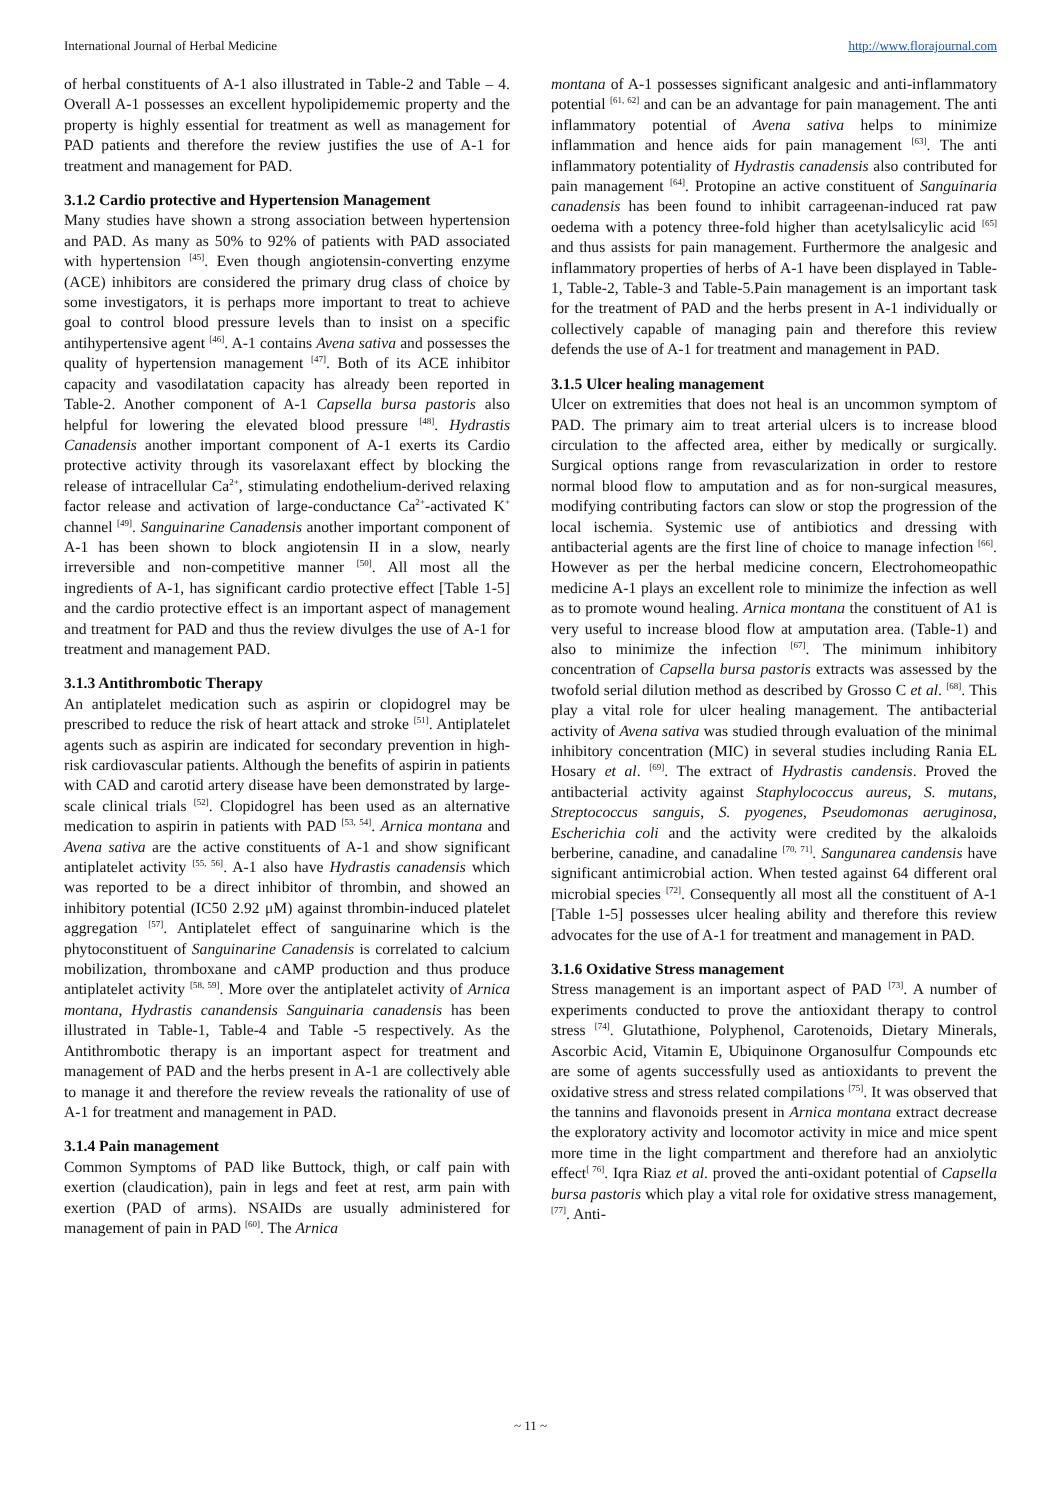International Journal of Herbal Medicine http://www.florajournal.com
of herbal constituents of A-1 also illustrated in Table-2 and Table – 4. Overall A-1 possesses an excellent hypolipidememic property and the property is highly essential for treatment as well as management for PAD patients and therefore the review justifies the use of A-1 for treatment and management for PAD.
3.1.2 Cardio protective and Hypertension Management
Many studies have shown a strong association between hypertension and PAD. As many as 50% to 92% of patients with PAD associated with hypertension <sup>[45]</sup>. Even though angiotensin-converting enzyme (ACE) inhibitors are considered the primary drug class of choice by some investigators, it is perhaps more important to treat to achieve goal to control blood pressure levels than to insist on a specific antihypertensive agent <sup>[46]</sup>. A-1 contains Avena sativa and possesses the quality of hypertension management <sup>[47]</sup>. Both of its ACE inhibitor capacity and vasodilatation capacity has already been reported in Table-2. Another component of A-1 Capsella bursa pastoris also helpful for lowering the elevated blood pressure <sup>[48]</sup>. Hydrastis Canadensis another important component of A-1 exerts its Cardio protective activity through its vasorelaxant effect by blocking the release of intracellular Ca<sup>2+</sup>, stimulating endothelium-derived relaxing factor release and activation of large-conductance Ca<sup>2+</sup>-activated K<sup>+</sup> channel <sup>[49]</sup>. Sanguinarine Canadensis another important component of A-1 has been shown to block angiotensin II in a slow, nearly irreversible and non-competitive manner <sup>[50]</sup>. All most all the ingredients of A-1, has significant cardio protective effect [Table 1-5] and the cardio protective effect is an important aspect of management and treatment for PAD and thus the review divulges the use of A-1 for treatment and management PAD.
3.1.3 Antithrombotic Therapy
An antiplatelet medication such as aspirin or clopidogrel may be prescribed to reduce the risk of heart attack and stroke <sup>[51]</sup>. Antiplatelet agents such as aspirin are indicated for secondary prevention in high-risk cardiovascular patients. Although the benefits of aspirin in patients with CAD and carotid artery disease have been demonstrated by large-scale clinical trials <sup>[52]</sup>. Clopidogrel has been used as an alternative medication to aspirin in patients with PAD <sup>[53, 54]</sup>. Arnica montana and Avena sativa are the active constituents of A-1 and show significant antiplatelet activity <sup>[55, 56]</sup>. A-1 also have Hydrastis canadensis which was reported to be a direct inhibitor of thrombin, and showed an inhibitory potential (IC50 2.92 μM) against thrombin-induced platelet aggregation <sup>[57]</sup>. Antiplatelet effect of sanguinarine which is the phytoconstituent of Sanguinarine Canadensis is correlated to calcium mobilization, thromboxane and cAMP production and thus produce antiplatelet activity <sup>[58, 59]</sup>. More over the antiplatelet activity of Arnica montana, Hydrastis canandensis Sanguinaria canadensis has been illustrated in Table-1, Table-4 and Table -5 respectively. As the Antithrombotic therapy is an important aspect for treatment and management of PAD and the herbs present in A-1 are collectively able to manage it and therefore the review reveals the rationality of use of A-1 for treatment and management in PAD.
3.1.4 Pain management
Common Symptoms of PAD like Buttock, thigh, or calf pain with exertion (claudication), pain in legs and feet at rest, arm pain with exertion (PAD of arms). NSAIDs are usually administered for management of pain in PAD <sup>[60]</sup>. The Arnica
montana of A-1 possesses significant analgesic and anti-inflammatory potential <sup>[61, 62]</sup> and can be an advantage for pain management. The anti inflammatory potential of Avena sativa helps to minimize inflammation and hence aids for pain management <sup>[63]</sup>. The anti inflammatory potentiality of Hydrastis canadensis also contributed for pain management <sup>[64]</sup>. Protopine an active constituent of Sanguinaria canadensis has been found to inhibit carrageenan-induced rat paw oedema with a potency three-fold higher than acetylsalicylic acid <sup>[65]</sup> and thus assists for pain management. Furthermore the analgesic and inflammatory properties of herbs of A-1 have been displayed in Table-1, Table-2, Table-3 and Table-5.Pain management is an important task for the treatment of PAD and the herbs present in A-1 individually or collectively capable of managing pain and therefore this review defends the use of A-1 for treatment and management in PAD.
3.1.5 Ulcer healing management
Ulcer on extremities that does not heal is an uncommon symptom of PAD. The primary aim to treat arterial ulcers is to increase blood circulation to the affected area, either by medically or surgically. Surgical options range from revascularization in order to restore normal blood flow to amputation and as for non-surgical measures, modifying contributing factors can slow or stop the progression of the local ischemia. Systemic use of antibiotics and dressing with antibacterial agents are the first line of choice to manage infection <sup>[66]</sup>. However as per the herbal medicine concern, Electrohomeopathic medicine A-1 plays an excellent role to minimize the infection as well as to promote wound healing. Arnica montana the constituent of A1 is very useful to increase blood flow at amputation area. (Table-1) and also to minimize the infection <sup>[67]</sup>. The minimum inhibitory concentration of Capsella bursa pastoris extracts was assessed by the twofold serial dilution method as described by Grosso C et al. <sup>[68]</sup>. This play a vital role for ulcer healing management. The antibacterial activity of Avena sativa was studied through evaluation of the minimal inhibitory concentration (MIC) in several studies including Rania EL Hosary et al. <sup>[69]</sup>. The extract of Hydrastis candensis. Proved the antibacterial activity against Staphylococcus aureus, S. mutans, Streptococcus sanguis, S. pyogenes, Pseudomonas aeruginosa, Escherichia coli and the activity were credited by the alkaloids berberine, canadine, and canadaline <sup>[70, 71]</sup>. Sangunarea candensis have significant antimicrobial action. When tested against 64 different oral microbial species <sup>[72]</sup>. Consequently all most all the constituent of A-1 [Table 1-5] possesses ulcer healing ability and therefore this review advocates for the use of A-1 for treatment and management in PAD.
3.1.6 Oxidative Stress management
Stress management is an important aspect of PAD <sup>[73]</sup>. A number of experiments conducted to prove the antioxidant therapy to control stress <sup>[74]</sup>. Glutathione, Polyphenol, Carotenoids, Dietary Minerals, Ascorbic Acid, Vitamin E, Ubiquinone Organosulfur Compounds etc are some of agents successfully used as antioxidants to prevent the oxidative stress and stress related compilations <sup>[75]</sup>. It was observed that the tannins and flavonoids present in Arnica montana extract decrease the exploratory activity and locomotor activity in mice and mice spent more time in the light compartment and therefore had an anxiolytic effect<sup>[ 76]</sup>. Iqra Riaz et al. proved the anti-oxidant potential of Capsella bursa pastoris which play a vital role for oxidative stress management, <sup>[77]</sup>. Anti-
~ 11 ~